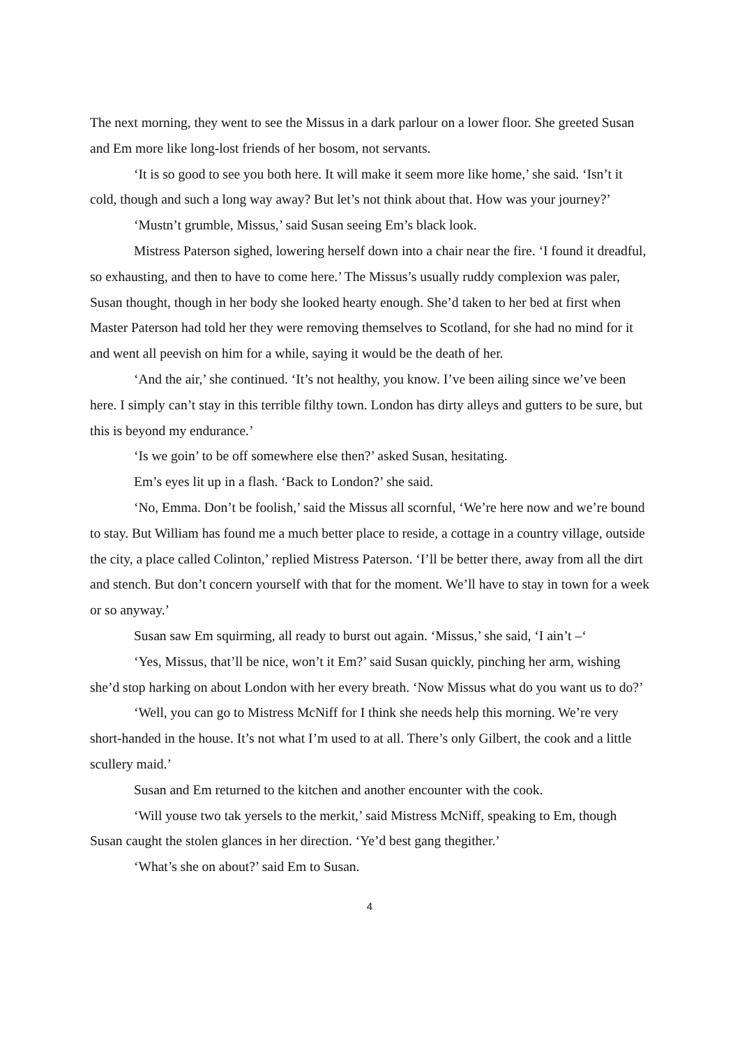The next morning, they went to see the Missus in a dark parlour on a lower floor. She greeted Susan and Em more like long-lost friends of her bosom, not servants.
‘It is so good to see you both here. It will make it seem more like home,’ she said. ‘Isn’t it cold, though and such a long way away? But let’s not think about that. How was your journey?’
‘Mustn’t grumble, Missus,’ said Susan seeing Em’s black look.
Mistress Paterson sighed, lowering herself down into a chair near the fire. ‘I found it dreadful, so exhausting, and then to have to come here.’ The Missus’s usually ruddy complexion was paler, Susan thought, though in her body she looked hearty enough. She’d taken to her bed at first when Master Paterson had told her they were removing themselves to Scotland, for she had no mind for it and went all peevish on him for a while, saying it would be the death of her.
‘And the air,’ she continued. ‘It’s not healthy, you know. I’ve been ailing since we’ve been here. I simply can’t stay in this terrible filthy town. London has dirty alleys and gutters to be sure, but this is beyond my endurance.’
‘Is we goin’ to be off somewhere else then?’ asked Susan, hesitating.
Em’s eyes lit up in a flash. ‘Back to London?’ she said.
‘No, Emma. Don’t be foolish,’ said the Missus all scornful, ‘We’re here now and we’re bound to stay. But William has found me a much better place to reside, a cottage in a country village, outside the city, a place called Colinton,’ replied Mistress Paterson. ‘I’ll be better there, away from all the dirt and stench. But don’t concern yourself with that for the moment. We’ll have to stay in town for a week or so anyway.’
Susan saw Em squirming, all ready to burst out again. ‘Missus,’ she said, ‘I ain’t –‘
‘Yes, Missus, that’ll be nice, won’t it Em?’ said Susan quickly, pinching her arm, wishing she’d stop harking on about London with her every breath. ‘Now Missus what do you want us to do?’
‘Well, you can go to Mistress McNiff for I think she needs help this morning. We’re very short-handed in the house. It’s not what I’m used to at all. There’s only Gilbert, the cook and a little scullery maid.’
Susan and Em returned to the kitchen and another encounter with the cook.
‘Will youse two tak yersels to the merkit,’ said Mistress McNiff, speaking to Em, though Susan caught the stolen glances in her direction. ‘Ye’d best gang thegither.’
‘What’s she on about?’ said Em to Susan.
4